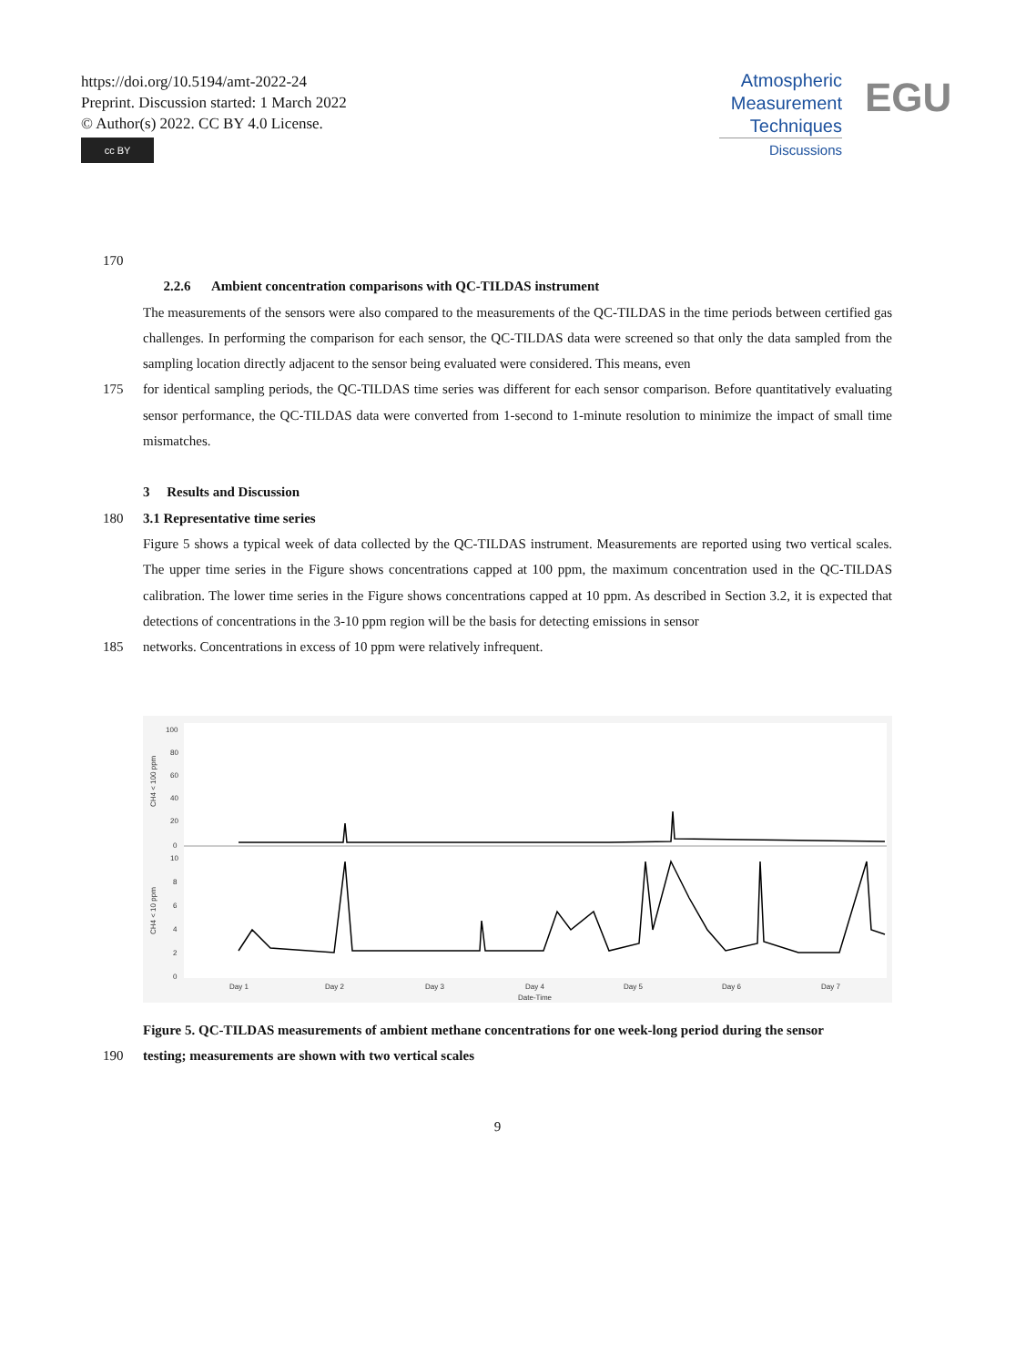https://doi.org/10.5194/amt-2022-24
Preprint. Discussion started: 1 March 2022
© Author(s) 2022. CC BY 4.0 License.
cc BY
Atmospheric
Measurement
Techniques
Discussions
EGU
170
2.2.6 Ambient concentration comparisons with QC-TILDAS instrument
The measurements of the sensors were also compared to the measurements of the QC-TILDAS in the time periods between certified gas challenges. In performing the comparison for each sensor, the QC-TILDAS data were screened so that only the data sampled from the sampling location directly adjacent to the sensor being evaluated were considered. This means, even
175 for identical sampling periods, the QC-TILDAS time series was different for each sensor comparison. Before quantitatively evaluating sensor performance, the QC-TILDAS data were converted from 1-second to 1-minute resolution to minimize the impact of small time mismatches.
3 Results and Discussion
180 3.1 Representative time series
Figure 5 shows a typical week of data collected by the QC-TILDAS instrument. Measurements are reported using two vertical scales. The upper time series in the Figure shows concentrations capped at 100 ppm, the maximum concentration used in the QC-TILDAS calibration. The lower time series in the Figure shows concentrations capped at 10 ppm. As described in Section 3.2, it is expected that detections of concentrations in the 3-10 ppm region will be the basis for detecting emissions in sensor
185 networks. Concentrations in excess of 10 ppm were relatively infrequent.
CH4 < 100 ppm
CH4 < 10 ppm
100
80
60
40
20
0
10
8
6
4
2
0
Day 1
Day 2
Day 3
Day 4
Day 5
Day 6
Day 7
Date-Time
Figure 5. QC-TILDAS measurements of ambient methane concentrations for one week-long period during the sensor
190 testing; measurements are shown with two vertical scales
9